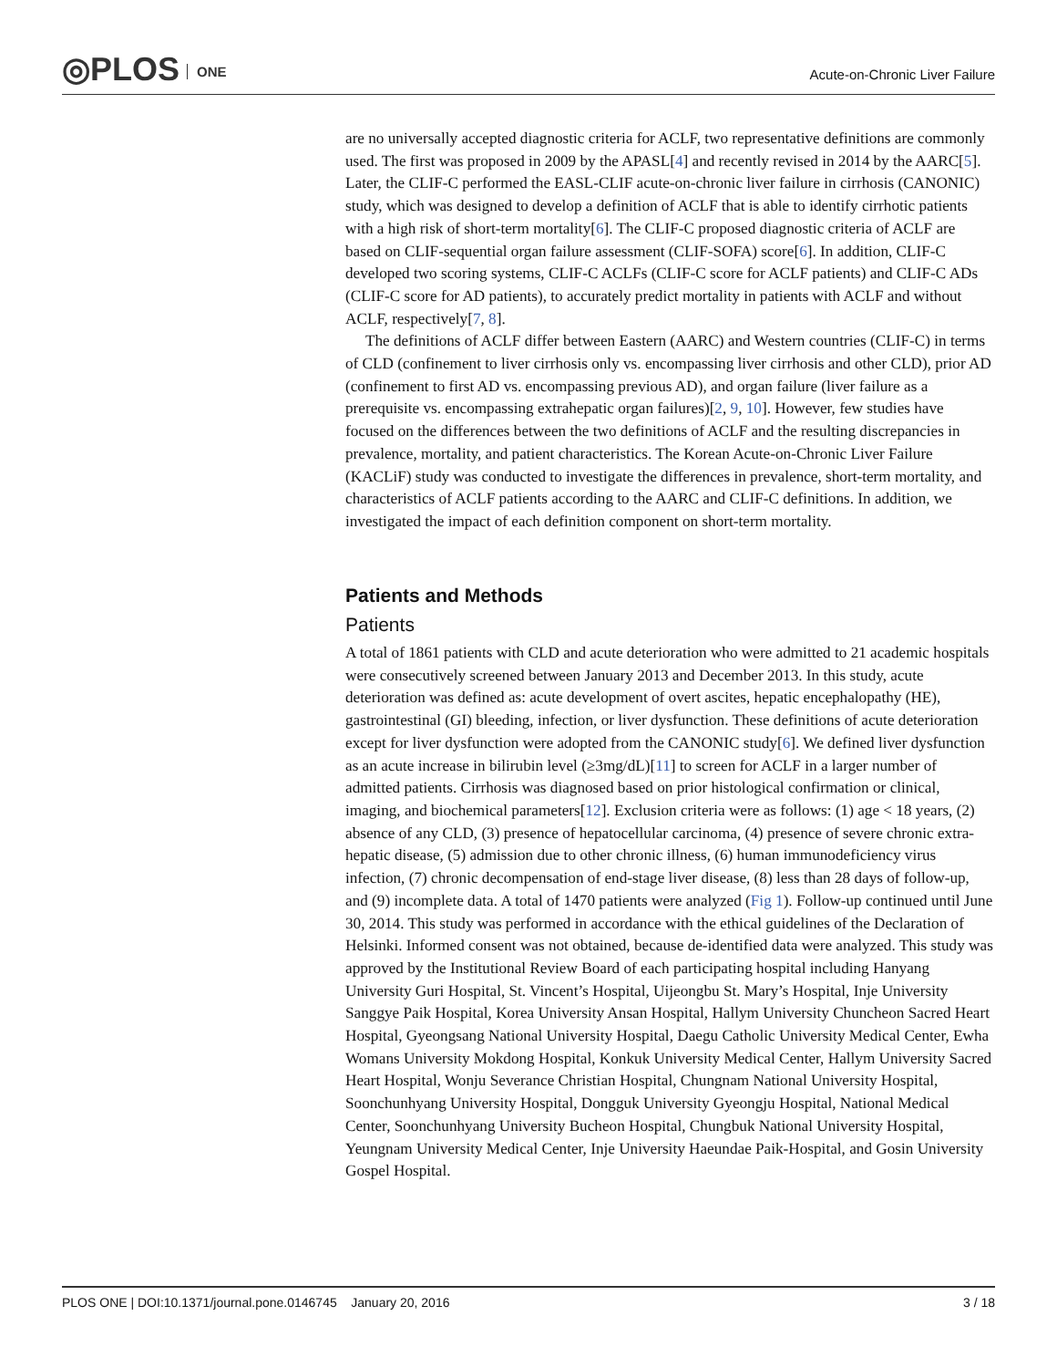◎PLOS ONE
Acute-on-Chronic Liver Failure
are no universally accepted diagnostic criteria for ACLF, two representative definitions are commonly used. The first was proposed in 2009 by the APASL[4] and recently revised in 2014 by the AARC[5]. Later, the CLIF-C performed the EASL-CLIF acute-on-chronic liver failure in cirrhosis (CANONIC) study, which was designed to develop a definition of ACLF that is able to identify cirrhotic patients with a high risk of short-term mortality[6]. The CLIF-C proposed diagnostic criteria of ACLF are based on CLIF-sequential organ failure assessment (CLIF-SOFA) score[6]. In addition, CLIF-C developed two scoring systems, CLIF-C ACLFs (CLIF-C score for ACLF patients) and CLIF-C ADs (CLIF-C score for AD patients), to accurately predict mortality in patients with ACLF and without ACLF, respectively[7, 8].
The definitions of ACLF differ between Eastern (AARC) and Western countries (CLIF-C) in terms of CLD (confinement to liver cirrhosis only vs. encompassing liver cirrhosis and other CLD), prior AD (confinement to first AD vs. encompassing previous AD), and organ failure (liver failure as a prerequisite vs. encompassing extrahepatic organ failures)[2, 9, 10]. However, few studies have focused on the differences between the two definitions of ACLF and the resulting discrepancies in prevalence, mortality, and patient characteristics. The Korean Acute-on-Chronic Liver Failure (KACLiF) study was conducted to investigate the differences in prevalence, short-term mortality, and characteristics of ACLF patients according to the AARC and CLIF-C definitions. In addition, we investigated the impact of each definition component on short-term mortality.
Patients and Methods
Patients
A total of 1861 patients with CLD and acute deterioration who were admitted to 21 academic hospitals were consecutively screened between January 2013 and December 2013. In this study, acute deterioration was defined as: acute development of overt ascites, hepatic encephalopathy (HE), gastrointestinal (GI) bleeding, infection, or liver dysfunction. These definitions of acute deterioration except for liver dysfunction were adopted from the CANONIC study[6]. We defined liver dysfunction as an acute increase in bilirubin level (≥3mg/dL)[11] to screen for ACLF in a larger number of admitted patients. Cirrhosis was diagnosed based on prior histological confirmation or clinical, imaging, and biochemical parameters[12]. Exclusion criteria were as follows: (1) age < 18 years, (2) absence of any CLD, (3) presence of hepatocellular carcinoma, (4) presence of severe chronic extra-hepatic disease, (5) admission due to other chronic illness, (6) human immunodeficiency virus infection, (7) chronic decompensation of end-stage liver disease, (8) less than 28 days of follow-up, and (9) incomplete data. A total of 1470 patients were analyzed (Fig 1). Follow-up continued until June 30, 2014. This study was performed in accordance with the ethical guidelines of the Declaration of Helsinki. Informed consent was not obtained, because de-identified data were analyzed. This study was approved by the Institutional Review Board of each participating hospital including Hanyang University Guri Hospital, St. Vincent’s Hospital, Uijeongbu St. Mary’s Hospital, Inje University Sanggye Paik Hospital, Korea University Ansan Hospital, Hallym University Chuncheon Sacred Heart Hospital, Gyeongsang National University Hospital, Daegu Catholic University Medical Center, Ewha Womans University Mokdong Hospital, Konkuk University Medical Center, Hallym University Sacred Heart Hospital, Wonju Severance Christian Hospital, Chungnam National University Hospital, Soonchunhyang University Hospital, Dongguk University Gyeongju Hospital, National Medical Center, Soonchunhyang University Bucheon Hospital, Chungbuk National University Hospital, Yeungnam University Medical Center, Inje University Haeundae Paik-Hospital, and Gosin University Gospel Hospital.
PLOS ONE | DOI:10.1371/journal.pone.0146745 January 20, 2016 3 / 18